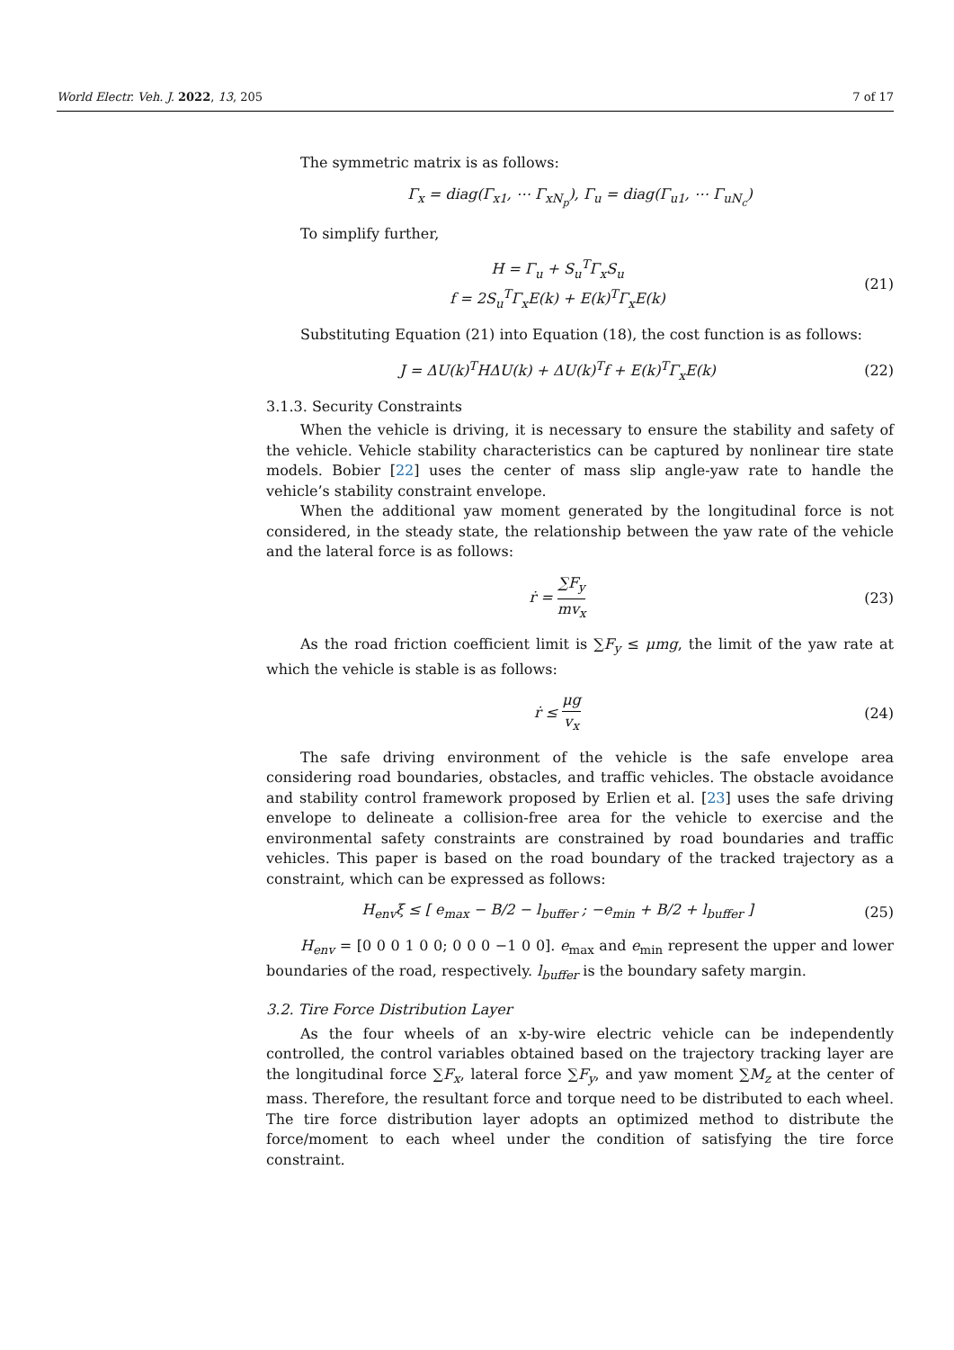World Electr. Veh. J. 2022, 13, 205 7 of 17
The symmetric matrix is as follows:
Γ<sub>x</sub> = diag(Γ<sub>x1</sub>, ⋯ Γ<sub>xN<sub>p</sub></sub>), Γ<sub>u</sub> = diag(Γ<sub>u1</sub>, ⋯ Γ<sub>uN<sub>c</sub></sub>)
To simplify further,
H = Γ<sub>u</sub> + S<sub>u</sub><sup>T</sup>Γ<sub>x</sub>S<sub>u</sub>
f = 2S<sub>u</sub><sup>T</sup>Γ<sub>x</sub>E(k) + E(k)<sup>T</sup>Γ<sub>x</sub>E(k)
(21)
Substituting Equation (21) into Equation (18), the cost function is as follows:
J = ΔU(k)<sup>T</sup>HΔU(k) + ΔU(k)<sup>T</sup>f + E(k)<sup>T</sup>Γ<sub>x</sub>E(k)
(22)
3.1.3. Security Constraints
When the vehicle is driving, it is necessary to ensure the stability and safety of the vehicle. Vehicle stability characteristics can be captured by nonlinear tire state models. Bobier [22] uses the center of mass slip angle-yaw rate to handle the vehicle’s stability constraint envelope.
When the additional yaw moment generated by the longitudinal force is not considered, in the steady state, the relationship between the yaw rate of the vehicle and the lateral force is as follows:
ṙ = ∑F<sub>y</sub> mv<sub>x</sub> (23)
As the road friction coefficient limit is ∑F<sub>y</sub> ≤ μmg, the limit of the yaw rate at which the vehicle is stable is as follows:
ṙ ≤ μg v<sub>x</sub> (24)
The safe driving environment of the vehicle is the safe envelope area considering road boundaries, obstacles, and traffic vehicles. The obstacle avoidance and stability control framework proposed by Erlien et al. [23] uses the safe driving envelope to delineate a collision-free area for the vehicle to exercise and the environmental safety constraints are constrained by road boundaries and traffic vehicles. This paper is based on the road boundary of the tracked trajectory as a constraint, which can be expressed as follows:
H<sub>env</sub>ξ ≤ [ e<sub>max</sub> − B/2 − l<sub>buffer</sub> ; −e<sub>min</sub> + B/2 + l<sub>buffer</sub> ]
(25)
H<sub>env</sub> = [0 0 0 1 0 0; 0 0 0 −1 0 0]. e<sub>max</sub> and e<sub>min</sub> represent the upper and lower boundaries of the road, respectively. l<sub>buffer</sub> is the boundary safety margin.
3.2. Tire Force Distribution Layer
As the four wheels of an x-by-wire electric vehicle can be independently controlled, the control variables obtained based on the trajectory tracking layer are the longitudinal force ∑F<sub>x</sub>, lateral force ∑F<sub>y</sub>, and yaw moment ∑M<sub>z</sub> at the center of mass. Therefore, the resultant force and torque need to be distributed to each wheel. The tire force distribution layer adopts an optimized method to distribute the force/moment to each wheel under the condition of satisfying the tire force constraint.